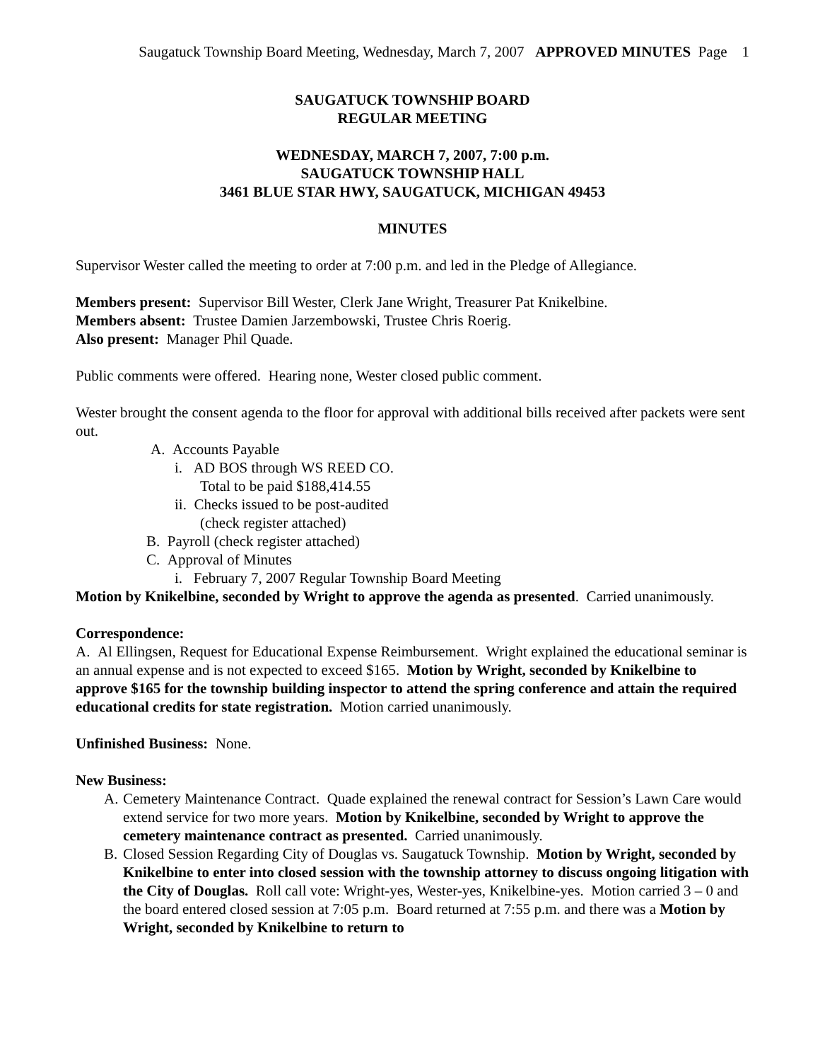Saugatuck Township Board Meeting, Wednesday, March 7, 2007 APPROVED MINUTES Page 1
SAUGATUCK TOWNSHIP BOARD
REGULAR MEETING
WEDNESDAY, MARCH 7, 2007, 7:00 p.m.
SAUGATUCK TOWNSHIP HALL
3461 BLUE STAR HWY, SAUGATUCK, MICHIGAN 49453
MINUTES
Supervisor Wester called the meeting to order at 7:00 p.m. and led in the Pledge of Allegiance.
Members present: Supervisor Bill Wester, Clerk Jane Wright, Treasurer Pat Knikelbine.
Members absent: Trustee Damien Jarzembowski, Trustee Chris Roerig.
Also present: Manager Phil Quade.
Public comments were offered. Hearing none, Wester closed public comment.
Wester brought the consent agenda to the floor for approval with additional bills received after packets were sent out.
A. Accounts Payable
i. AD BOS through WS REED CO.
Total to be paid $188,414.55
ii. Checks issued to be post-audited
(check register attached)
B. Payroll (check register attached)
C. Approval of Minutes
i. February 7, 2007 Regular Township Board Meeting
Motion by Knikelbine, seconded by Wright to approve the agenda as presented. Carried unanimously.
Correspondence:
A. Al Ellingsen, Request for Educational Expense Reimbursement. Wright explained the educational seminar is an annual expense and is not expected to exceed $165. Motion by Wright, seconded by Knikelbine to approve $165 for the township building inspector to attend the spring conference and attain the required educational credits for state registration. Motion carried unanimously.
Unfinished Business: None.
New Business:
A. Cemetery Maintenance Contract. Quade explained the renewal contract for Session’s Lawn Care would extend service for two more years. Motion by Knikelbine, seconded by Wright to approve the cemetery maintenance contract as presented. Carried unanimously.
B. Closed Session Regarding City of Douglas vs. Saugatuck Township. Motion by Wright, seconded by Knikelbine to enter into closed session with the township attorney to discuss ongoing litigation with the City of Douglas. Roll call vote: Wright-yes, Wester-yes, Knikelbine-yes. Motion carried 3 – 0 and the board entered closed session at 7:05 p.m. Board returned at 7:55 p.m. and there was a Motion by Wright, seconded by Knikelbine to return to